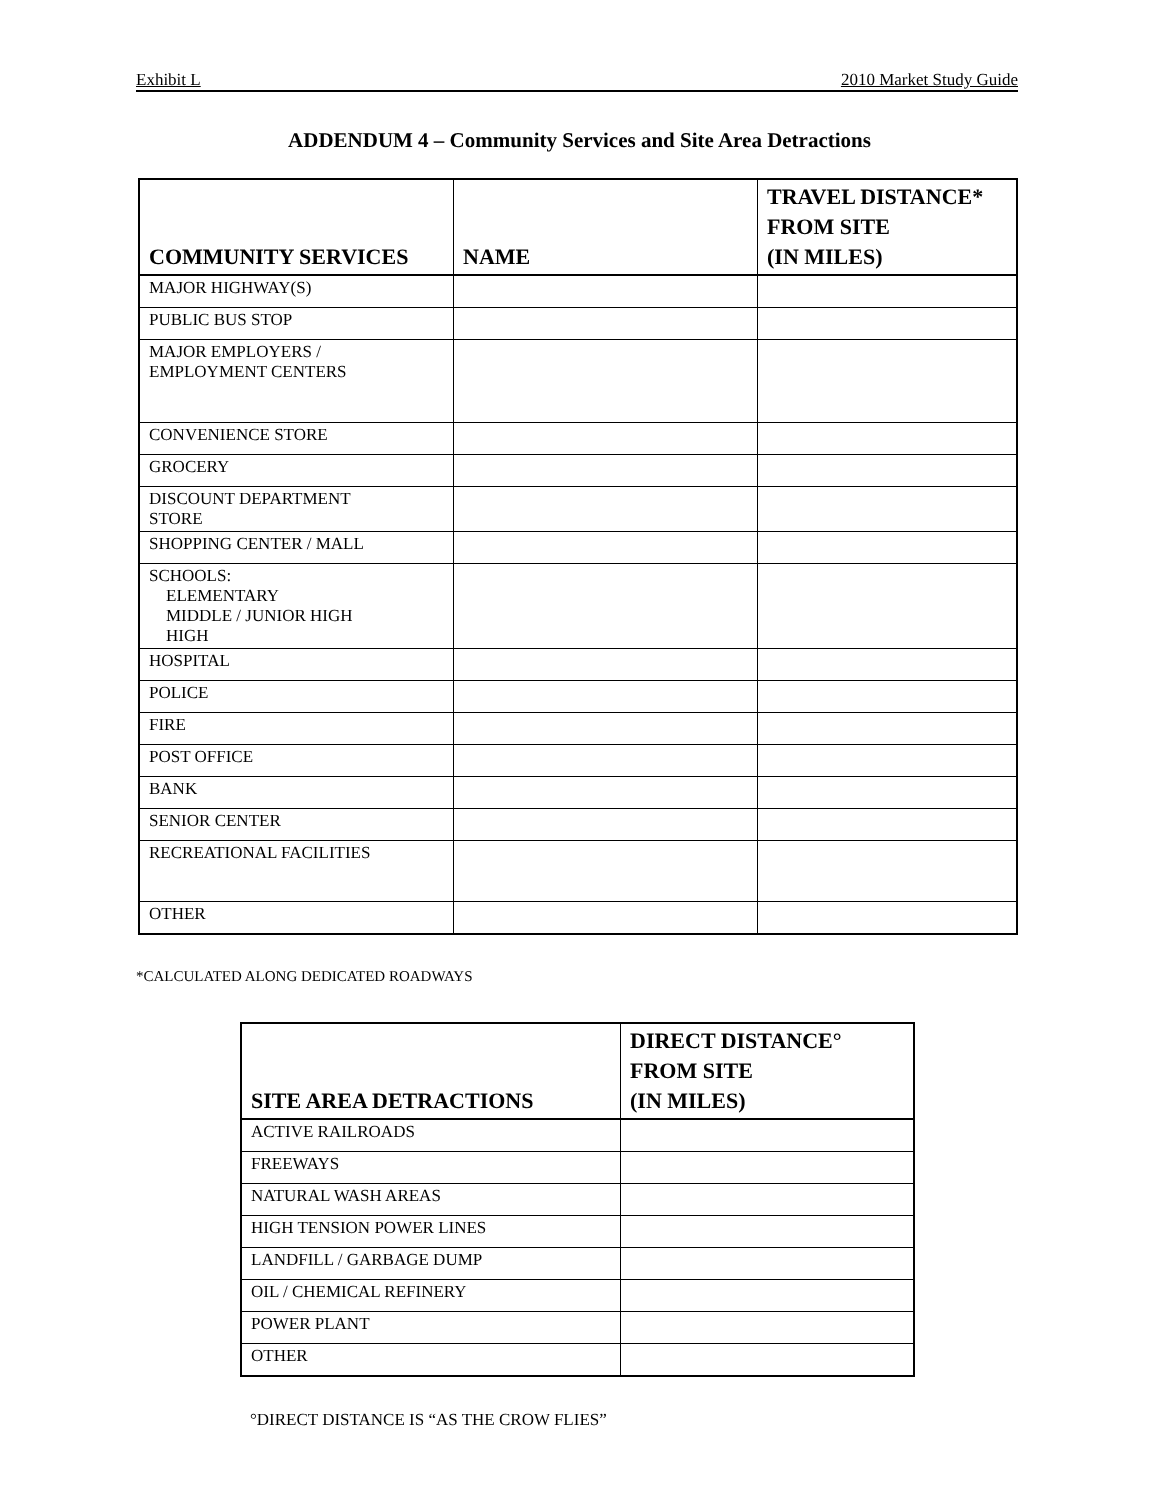Exhibit L 2010 Market Study Guide
ADDENDUM 4 – Community Services and Site Area Detractions
| COMMUNITY SERVICES | NAME | TRAVEL DISTANCE* FROM SITE (IN MILES) |
| --- | --- | --- |
| MAJOR HIGHWAY(S) | | |
| PUBLIC BUS STOP | | |
| MAJOR EMPLOYERS / EMPLOYMENT CENTERS | | |
| CONVENIENCE STORE | | |
| GROCERY | | |
| DISCOUNT DEPARTMENT STORE | | |
| SHOPPING CENTER / MALL | | |
| SCHOOLS: ELEMENTARY MIDDLE / JUNIOR HIGH HIGH | | |
| HOSPITAL | | |
| POLICE | | |
| FIRE | | |
| POST OFFICE | | |
| BANK | | |
| SENIOR CENTER | | |
| RECREATIONAL FACILITIES | | |
| OTHER | | |
*CALCULATED ALONG DEDICATED ROADWAYS
| SITE AREA DETRACTIONS | DIRECT DISTANCE° FROM SITE (IN MILES) |
| --- | --- |
| ACTIVE RAILROADS | |
| FREEWAYS | |
| NATURAL WASH AREAS | |
| HIGH TENSION POWER LINES | |
| LANDFILL / GARBAGE DUMP | |
| OIL / CHEMICAL REFINERY | |
| POWER PLANT | |
| OTHER | |
°DIRECT DISTANCE IS “AS THE CROW FLIES”